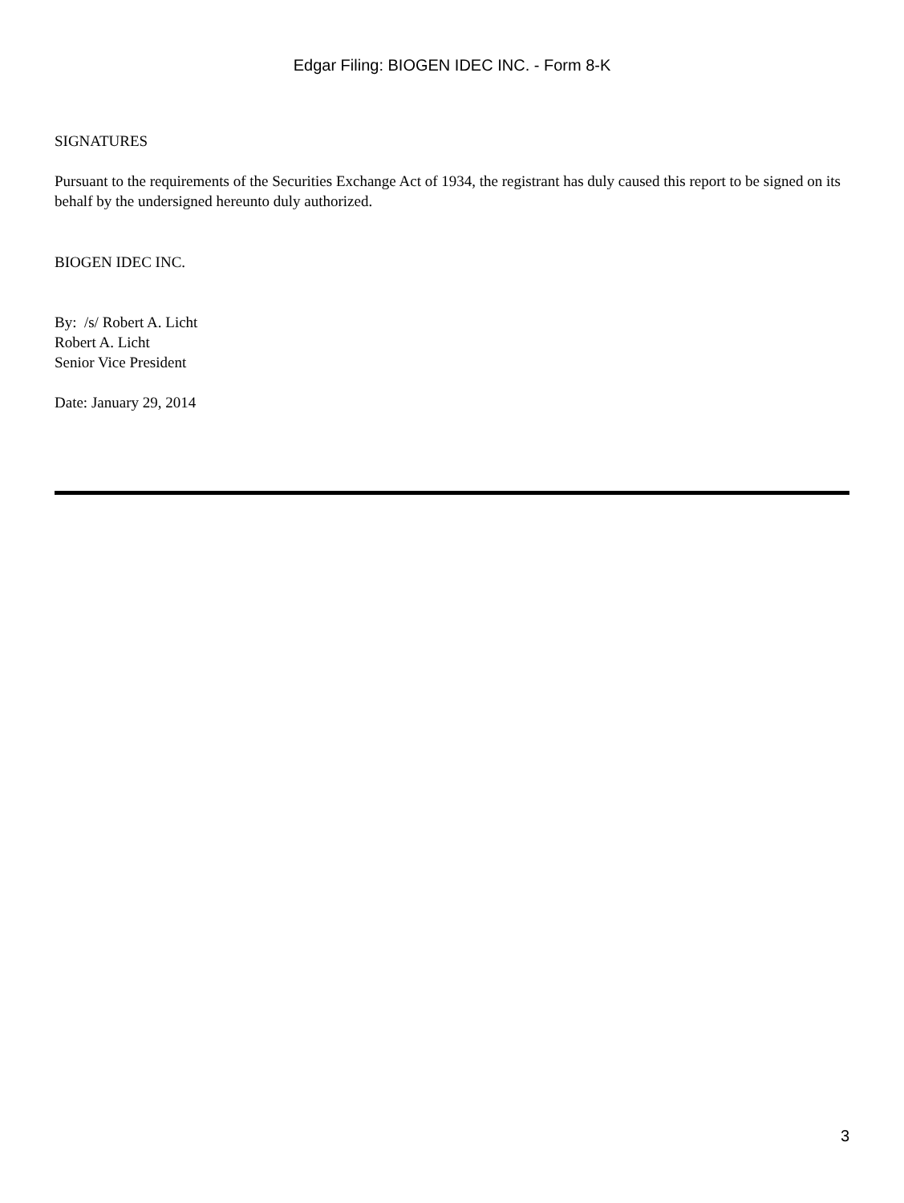Edgar Filing: BIOGEN IDEC INC. - Form 8-K
SIGNATURES
Pursuant to the requirements of the Securities Exchange Act of 1934, the registrant has duly caused this report to be signed on its behalf by the undersigned hereunto duly authorized.
BIOGEN IDEC INC.
By: /s/ Robert A. Licht
Robert A. Licht
Senior Vice President
Date: January 29, 2014
3